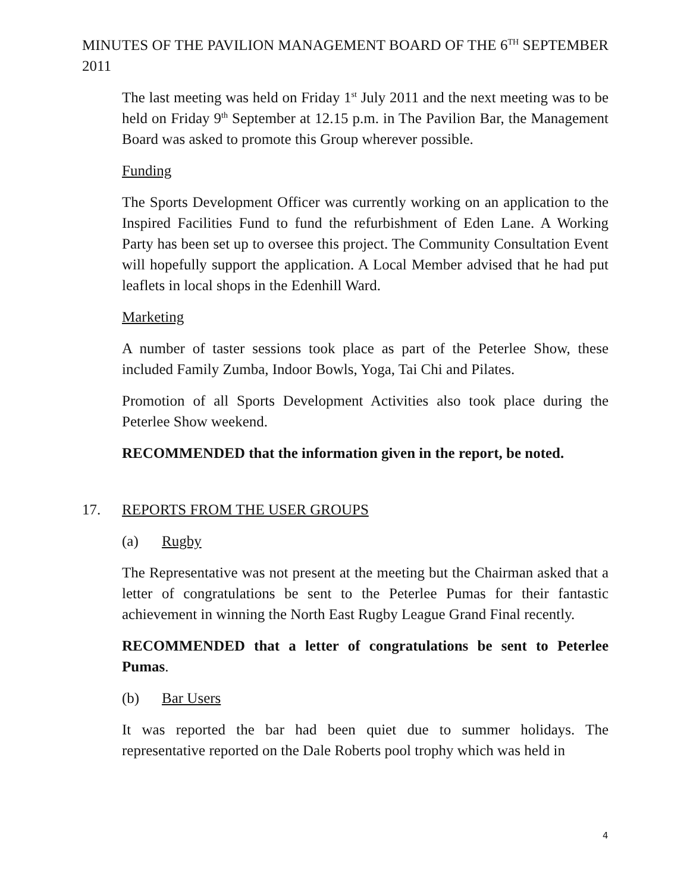MINUTES OF THE PAVILION MANAGEMENT BOARD OF THE 6<sup>TH</sup> SEPTEMBER 2011
The last meeting was held on Friday 1<sup>st</sup> July 2011 and the next meeting was to be held on Friday 9<sup>th</sup> September at 12.15 p.m. in The Pavilion Bar, the Management Board was asked to promote this Group wherever possible.
Funding
The Sports Development Officer was currently working on an application to the Inspired Facilities Fund to fund the refurbishment of Eden Lane. A Working Party has been set up to oversee this project. The Community Consultation Event will hopefully support the application. A Local Member advised that he had put leaflets in local shops in the Edenhill Ward.
Marketing
A number of taster sessions took place as part of the Peterlee Show, these included Family Zumba, Indoor Bowls, Yoga, Tai Chi and Pilates.
Promotion of all Sports Development Activities also took place during the Peterlee Show weekend.
RECOMMENDED that the information given in the report, be noted.
17. REPORTS FROM THE USER GROUPS
(a) Rugby
The Representative was not present at the meeting but the Chairman asked that a letter of congratulations be sent to the Peterlee Pumas for their fantastic achievement in winning the North East Rugby League Grand Final recently.
RECOMMENDED that a letter of congratulations be sent to Peterlee Pumas.
(b) Bar Users
It was reported the bar had been quiet due to summer holidays. The representative reported on the Dale Roberts pool trophy which was held in
4